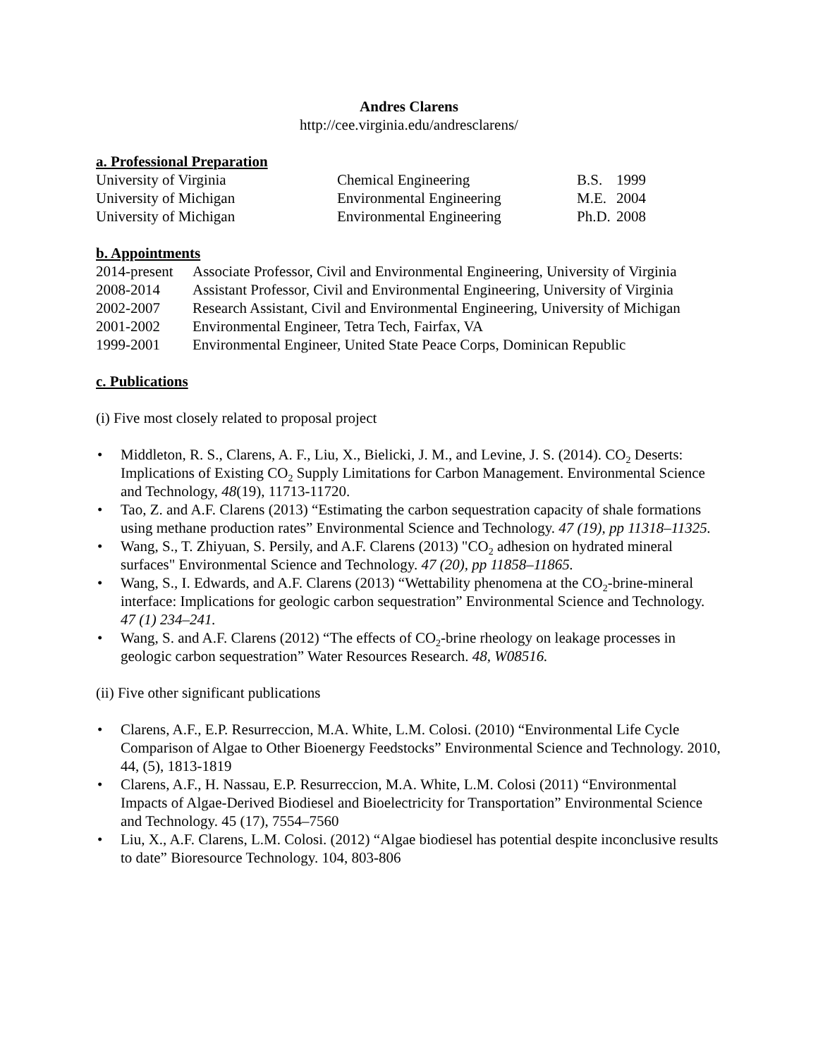Andres Clarens
http://cee.virginia.edu/andresclarens/
a. Professional Preparation
| University of Virginia | Chemical Engineering | B.S. | 1999 |
| University of Michigan | Environmental Engineering | M.E. | 2004 |
| University of Michigan | Environmental Engineering | Ph.D. | 2008 |
b. Appointments
| 2014-present | Associate Professor, Civil and Environmental Engineering, University of Virginia |
| 2008-2014 | Assistant Professor, Civil and Environmental Engineering, University of Virginia |
| 2002-2007 | Research Assistant, Civil and Environmental Engineering, University of Michigan |
| 2001-2002 | Environmental Engineer, Tetra Tech, Fairfax, VA |
| 1999-2001 | Environmental Engineer, United State Peace Corps, Dominican Republic |
c. Publications
(i) Five most closely related to proposal project
• Middleton, R. S., Clarens, A. F., Liu, X., Bielicki, J. M., and Levine, J. S. (2014). CO<sub>2</sub> Deserts: Implications of Existing CO<sub>2</sub> Supply Limitations for Carbon Management. Environmental Science and Technology, 48(19), 11713-11720.
• Tao, Z. and A.F. Clarens (2013) “Estimating the carbon sequestration capacity of shale formations using methane production rates” Environmental Science and Technology. 47 (19), pp 11318–11325.
• Wang, S., T. Zhiyuan, S. Persily, and A.F. Clarens (2013) "CO<sub>2</sub> adhesion on hydrated mineral surfaces" Environmental Science and Technology. 47 (20), pp 11858–11865.
• Wang, S., I. Edwards, and A.F. Clarens (2013) “Wettability phenomena at the CO<sub>2</sub>-brine-mineral interface: Implications for geologic carbon sequestration” Environmental Science and Technology. 47 (1) 234–241.
• Wang, S. and A.F. Clarens (2012) “The effects of CO<sub>2</sub>-brine rheology on leakage processes in geologic carbon sequestration” Water Resources Research. 48, W08516.
(ii) Five other significant publications
• Clarens, A.F., E.P. Resurreccion, M.A. White, L.M. Colosi. (2010) “Environmental Life Cycle Comparison of Algae to Other Bioenergy Feedstocks” Environmental Science and Technology. 2010, 44, (5), 1813-1819
• Clarens, A.F., H. Nassau, E.P. Resurreccion, M.A. White, L.M. Colosi (2011) “Environmental Impacts of Algae-Derived Biodiesel and Bioelectricity for Transportation” Environmental Science and Technology. 45 (17), 7554–7560
• Liu, X., A.F. Clarens, L.M. Colosi. (2012) “Algae biodiesel has potential despite inconclusive results to date” Bioresource Technology. 104, 803-806